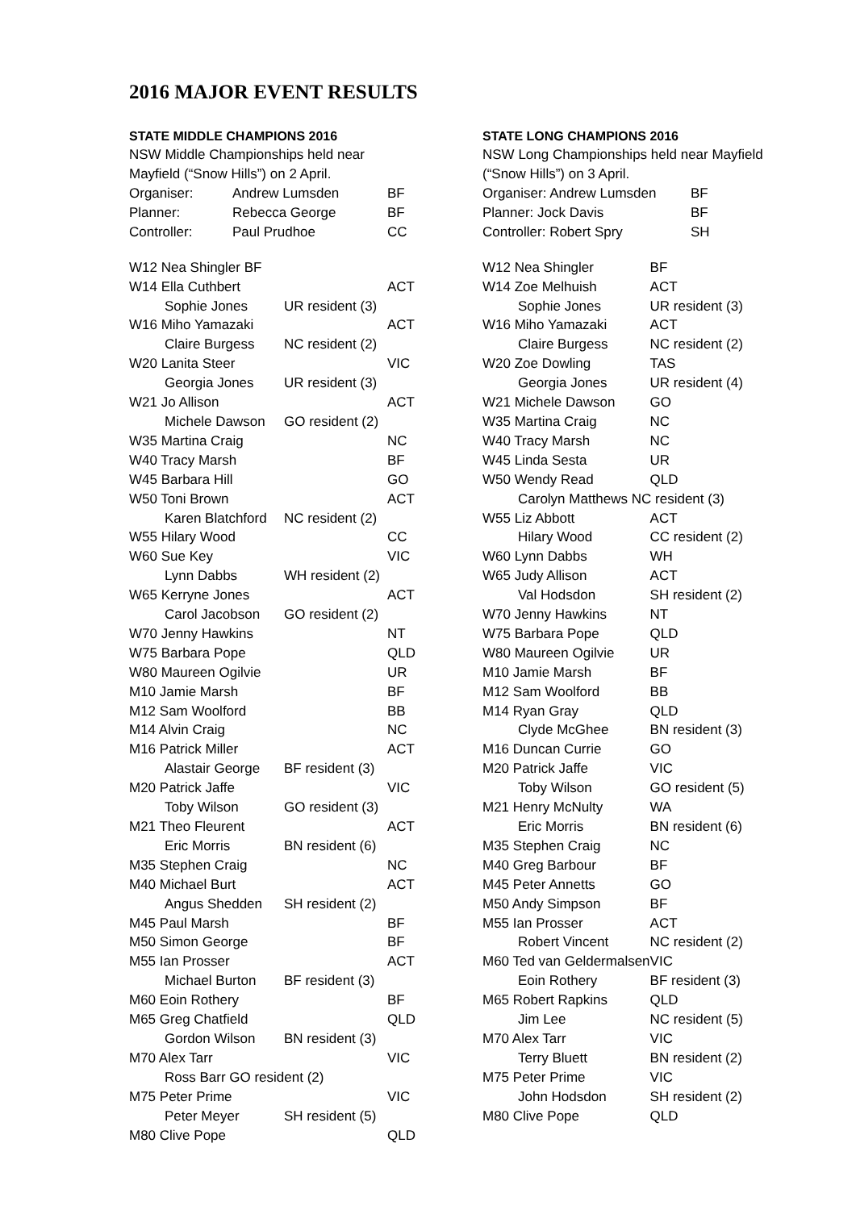2016 MAJOR EVENT RESULTS
STATE MIDDLE CHAMPIONS 2016
NSW Middle Championships held near
Mayfield (“Snow Hills”) on 2 April.
| Organiser: | Andrew Lumsden | BF |
| Planner: | Rebecca George | BF |
| Controller: | Paul Prudhoe | CC |
| W12 Nea Shingler BF | | |
| W14 Ella Cuthbert | | ACT |
| Sophie Jones | UR resident (3) | |
| W16 Miho Yamazaki | | ACT |
| Claire Burgess | NC resident (2) | |
| W20 Lanita Steer | | VIC |
| Georgia Jones | UR resident (3) | |
| W21 Jo Allison | | ACT |
| Michele Dawson | GO resident (2) | |
| W35 Martina Craig | | NC |
| W40 Tracy Marsh | | BF |
| W45 Barbara Hill | | GO |
| W50 Toni Brown | | ACT |
| Karen Blatchford | NC resident (2) | |
| W55 Hilary Wood | | CC |
| W60 Sue Key | | VIC |
| Lynn Dabbs | WH resident (2) | |
| W65 Kerryne Jones | | ACT |
| Carol Jacobson | GO resident (2) | |
| W70 Jenny Hawkins | | NT |
| W75 Barbara Pope | | QLD |
| W80 Maureen Ogilvie | | UR |
| M10 Jamie Marsh | | BF |
| M12 Sam Woolford | | BB |
| M14 Alvin Craig | | NC |
| M16 Patrick Miller | | ACT |
| Alastair George | BF resident (3) | |
| M20 Patrick Jaffe | | VIC |
| Toby Wilson | GO resident (3) | |
| M21 Theo Fleurent | | ACT |
| Eric Morris | BN resident (6) | |
| M35 Stephen Craig | | NC |
| M40 Michael Burt | | ACT |
| Angus Shedden | SH resident (2) | |
| M45 Paul Marsh | | BF |
| M50 Simon George | | BF |
| M55 Ian Prosser | | ACT |
| Michael Burton | BF resident (3) | |
| M60 Eoin Rothery | | BF |
| M65 Greg Chatfield | | QLD |
| Gordon Wilson | BN resident (3) | |
| M70 Alex Tarr | | VIC |
| Ross Barr GO resident (2) | | |
| M75 Peter Prime | | VIC |
| Peter Meyer | SH resident (5) | |
| M80 Clive Pope | | QLD |
STATE LONG CHAMPIONS 2016
NSW Long Championships held near Mayfield
(“Snow Hills”) on 3 April.
| Organiser: Andrew Lumsden | BF |
| Planner: Jock Davis | BF |
| Controller: Robert Spry | SH |
| W12 Nea Shingler | BF |
| W14 Zoe Melhuish | ACT |
| Sophie Jones | UR resident (3) |
| W16 Miho Yamazaki | ACT |
| Claire Burgess | NC resident (2) |
| W20 Zoe Dowling | TAS |
| Georgia Jones | UR resident (4) |
| W21 Michele Dawson | GO |
| W35 Martina Craig | NC |
| W40 Tracy Marsh | NC |
| W45 Linda Sesta | UR |
| W50 Wendy Read | QLD |
| Carolyn Matthews NC resident (3) | |
| W55 Liz Abbott | ACT |
| Hilary Wood | CC resident (2) |
| W60 Lynn Dabbs | WH |
| W65 Judy Allison | ACT |
| Val Hodsdon | SH resident (2) |
| W70 Jenny Hawkins | NT |
| W75 Barbara Pope | QLD |
| W80 Maureen Ogilvie | UR |
| M10 Jamie Marsh | BF |
| M12 Sam Woolford | BB |
| M14 Ryan Gray | QLD |
| Clyde McGhee | BN resident (3) |
| M16 Duncan Currie | GO |
| M20 Patrick Jaffe | VIC |
| Toby Wilson | GO resident (5) |
| M21 Henry McNulty | WA |
| Eric Morris | BN resident (6) |
| M35 Stephen Craig | NC |
| M40 Greg Barbour | BF |
| M45 Peter Annetts | GO |
| M50 Andy Simpson | BF |
| M55 Ian Prosser | ACT |
| Robert Vincent | NC resident (2) |
| M60 Ted van Geldermalsen | VIC |
| Eoin Rothery | BF resident (3) |
| M65 Robert Rapkins | QLD |
| Jim Lee | NC resident (5) |
| M70 Alex Tarr | VIC |
| Terry Bluett | BN resident (2) |
| M75 Peter Prime | VIC |
| John Hodsdon | SH resident (2) |
| M80 Clive Pope | QLD |